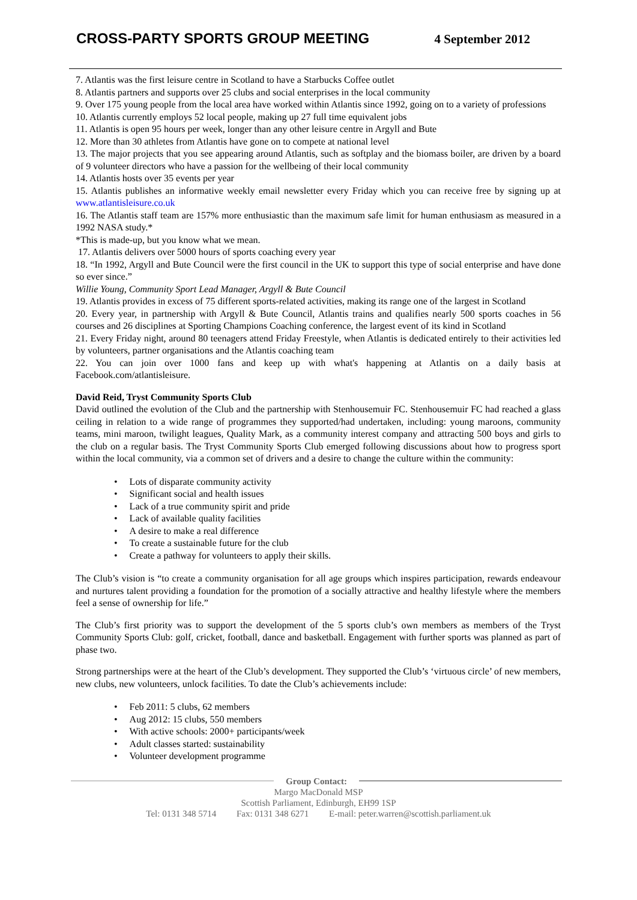CROSS-PARTY SPORTS GROUP MEETING
4 September 2012
7. Atlantis was the first leisure centre in Scotland to have a Starbucks Coffee outlet
8. Atlantis partners and supports over 25 clubs and social enterprises in the local community
9. Over 175 young people from the local area have worked within Atlantis since 1992, going on to a variety of professions
10. Atlantis currently employs 52 local people, making up 27 full time equivalent jobs
11. Atlantis is open 95 hours per week, longer than any other leisure centre in Argyll and Bute
12. More than 30 athletes from Atlantis have gone on to compete at national level
13. The major projects that you see appearing around Atlantis, such as softplay and the biomass boiler, are driven by a board of 9 volunteer directors who have a passion for the wellbeing of their local community
14. Atlantis hosts over 35 events per year
15. Atlantis publishes an informative weekly email newsletter every Friday which you can receive free by signing up at www.atlantisleisure.co.uk
16. The Atlantis staff team are 157% more enthusiastic than the maximum safe limit for human enthusiasm as measured in a 1992 NASA study.*
*This is made-up, but you know what we mean.
17. Atlantis delivers over 5000 hours of sports coaching every year
18. “In 1992, Argyll and Bute Council were the first council in the UK to support this type of social enterprise and have done so ever since.”
Willie Young, Community Sport Lead Manager, Argyll & Bute Council
19. Atlantis provides in excess of 75 different sports-related activities, making its range one of the largest in Scotland
20. Every year, in partnership with Argyll & Bute Council, Atlantis trains and qualifies nearly 500 sports coaches in 56 courses and 26 disciplines at Sporting Champions Coaching conference, the largest event of its kind in Scotland
21. Every Friday night, around 80 teenagers attend Friday Freestyle, when Atlantis is dedicated entirely to their activities led by volunteers, partner organisations and the Atlantis coaching team
22. You can join over 1000 fans and keep up with what's happening at Atlantis on a daily basis at Facebook.com/atlantisleisure.
David Reid, Tryst Community Sports Club
David outlined the evolution of the Club and the partnership with Stenhousemuir FC. Stenhousemuir FC had reached a glass ceiling in relation to a wide range of programmes they supported/had undertaken, including: young maroons, community teams, mini maroon, twilight leagues, Quality Mark, as a community interest company and attracting 500 boys and girls to the club on a regular basis. The Tryst Community Sports Club emerged following discussions about how to progress sport within the local community, via a common set of drivers and a desire to change the culture within the community:
• Lots of disparate community activity
• Significant social and health issues
• Lack of a true community spirit and pride
• Lack of available quality facilities
• A desire to make a real difference
• To create a sustainable future for the club
• Create a pathway for volunteers to apply their skills.
The Club’s vision is “to create a community organisation for all age groups which inspires participation, rewards endeavour and nurtures talent providing a foundation for the promotion of a socially attractive and healthy lifestyle where the members feel a sense of ownership for life.”
The Club’s first priority was to support the development of the 5 sports club’s own members as members of the Tryst Community Sports Club: golf, cricket, football, dance and basketball. Engagement with further sports was planned as part of phase two.
Strong partnerships were at the heart of the Club’s development. They supported the Club’s ‘virtuous circle’ of new members, new clubs, new volunteers, unlock facilities. To date the Club’s achievements include:
• Feb 2011: 5 clubs, 62 members
• Aug 2012: 15 clubs, 550 members
• With active schools: 2000+ participants/week
• Adult classes started: sustainability
• Volunteer development programme
Group Contact:
Margo MacDonald MSP
Scottish Parliament, Edinburgh, EH99 1SP
Tel: 0131 348 5714 Fax: 0131 348 6271 E-mail: peter.warren@scottish.parliament.uk